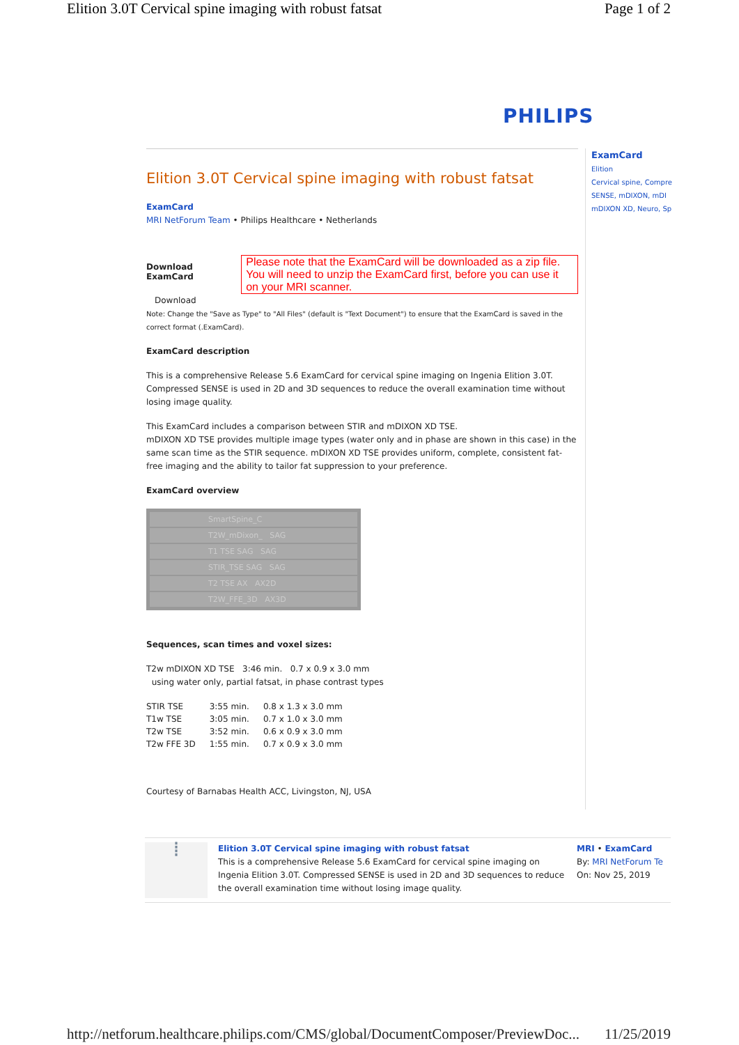Elition 3.0T Cervical spine imaging with robust fatsat Page 1 of 2
PHILIPS
Elition 3.0T Cervical spine imaging with robust fatsat
ExamCard
MRI NetForum Team • Philips Healthcare • Netherlands
Download ExamCard
Please note that the ExamCard will be downloaded as a zip file.
You will need to unzip the ExamCard first, before you can use it on your MRI scanner.
Download
Note: Change the "Save as Type" to "All Files" (default is "Text Document") to ensure that the ExamCard is saved in the correct format (.ExamCard).
ExamCard description
This is a comprehensive Release 5.6 ExamCard for cervical spine imaging on Ingenia Elition 3.0T. Compressed SENSE is used in 2D and 3D sequences to reduce the overall examination time without losing image quality.
This ExamCard includes a comparison between STIR and mDIXON XD TSE.
mDIXON XD TSE provides multiple image types (water only and in phase are shown in this case) in the same scan time as the STIR sequence. mDIXON XD TSE provides uniform, complete, consistent fat-free imaging and the ability to tailor fat suppression to your preference.
ExamCard overview
SmartSpine_C
T2W_mDixon_ SAG
T1 TSE SAG SAG
STIR_TSE SAG SAG
T2 TSE AX AX2D
T2W_FFE_3D AX3D
Sequences, scan times and voxel sizes:
T2w mDIXON XD TSE 3:46 min. 0.7 x 0.9 x 3.0 mm
using water only, partial fatsat, in phase contrast types
| STIR TSE | 3:55 min. | 0.8 x 1.3 x 3.0 mm |
| T1w TSE | 3:05 min. | 0.7 x 1.0 x 3.0 mm |
| T2w TSE | 3:52 min. | 0.6 x 0.9 x 3.0 mm |
| T2w FFE 3D | 1:55 min. | 0.7 x 0.9 x 3.0 mm |
Courtesy of Barnabas Health ACC, Livingston, NJ, USA
ExamCard
Elition
Cervical spine, Compre
SENSE, mDIXON, mDI
mDIXON XD, Neuro, Sp
⁞
Elition 3.0T Cervical spine imaging with robust fatsat
This is a comprehensive Release 5.6 ExamCard for cervical spine imaging on Ingenia Elition 3.0T. Compressed SENSE is used in 2D and 3D sequences to reduce the overall examination time without losing image quality.
MRI • ExamCard
By: MRI NetForum Te
On: Nov 25, 2019
http://netforum.healthcare.philips.com/CMS/global/DocumentComposer/PreviewDoc... 11/25/2019